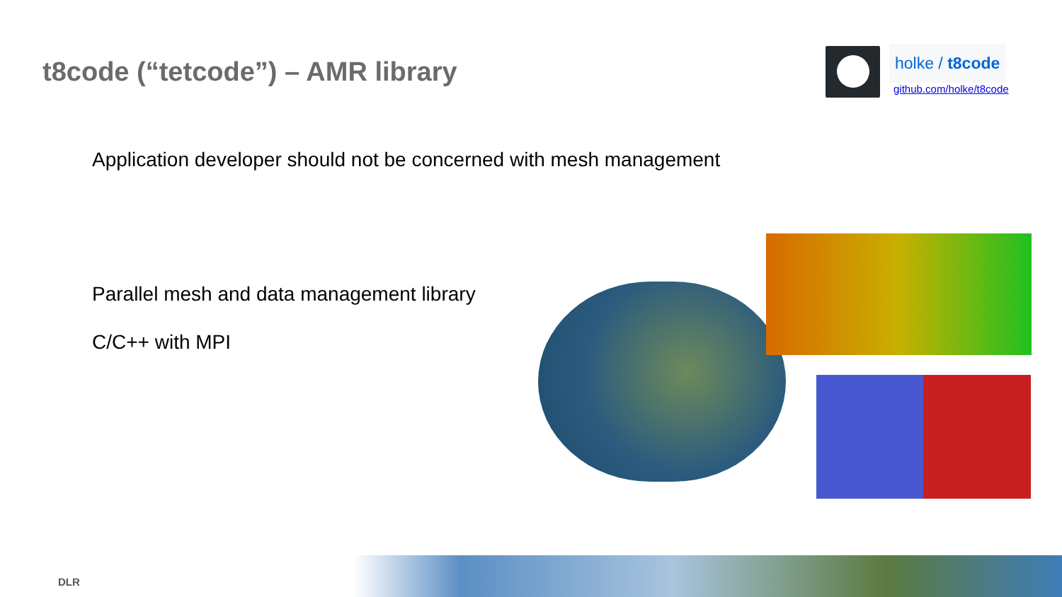t8code (“tetcode”) – AMR library
holke / t8code
github.com/holke/t8code
Application developer should not be concerned with mesh management
Parallel mesh and data management library
C/C++ with MPI
DLR